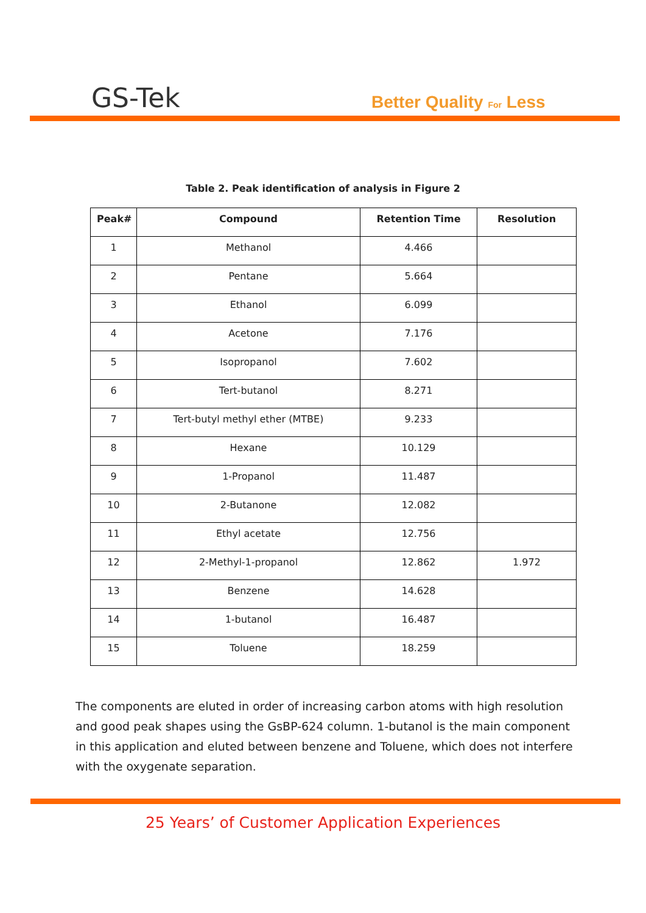GS-Tek Better Quality For Less
Table 2. Peak identification of analysis in Figure 2
| Peak# | Compound | Retention Time | Resolution |
| --- | --- | --- | --- |
| 1 | Methanol | 4.466 | |
| 2 | Pentane | 5.664 | |
| 3 | Ethanol | 6.099 | |
| 4 | Acetone | 7.176 | |
| 5 | Isopropanol | 7.602 | |
| 6 | Tert-butanol | 8.271 | |
| 7 | Tert-butyl methyl ether (MTBE) | 9.233 | |
| 8 | Hexane | 10.129 | |
| 9 | 1-Propanol | 11.487 | |
| 10 | 2-Butanone | 12.082 | |
| 11 | Ethyl acetate | 12.756 | |
| 12 | 2-Methyl-1-propanol | 12.862 | 1.972 |
| 13 | Benzene | 14.628 | |
| 14 | 1-butanol | 16.487 | |
| 15 | Toluene | 18.259 | |
The components are eluted in order of increasing carbon atoms with high resolution and good peak shapes using the GsBP-624 column. 1-butanol is the main component in this application and eluted between benzene and Toluene, which does not interfere with the oxygenate separation.
25 Years’ of Customer Application Experiences